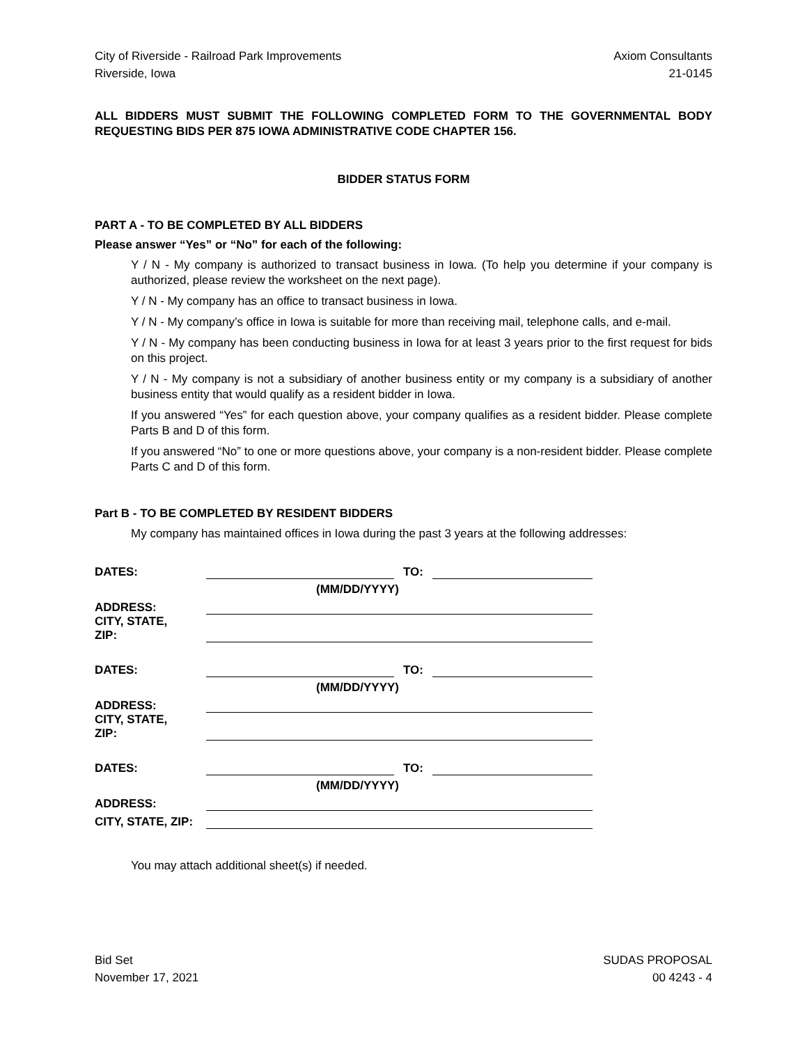City of Riverside - Railroad Park Improvements
Riverside, Iowa
Axiom Consultants
21-0145
ALL BIDDERS MUST SUBMIT THE FOLLOWING COMPLETED FORM TO THE GOVERNMENTAL BODY REQUESTING BIDS PER 875 IOWA ADMINISTRATIVE CODE CHAPTER 156.
BIDDER STATUS FORM
PART A - TO BE COMPLETED BY ALL BIDDERS
Please answer “Yes” or “No” for each of the following:
Y / N - My company is authorized to transact business in Iowa. (To help you determine if your company is authorized, please review the worksheet on the next page).
Y / N - My company has an office to transact business in Iowa.
Y / N - My company’s office in Iowa is suitable for more than receiving mail, telephone calls, and e-mail.
Y / N - My company has been conducting business in Iowa for at least 3 years prior to the first request for bids on this project.
Y / N - My company is not a subsidiary of another business entity or my company is a subsidiary of another business entity that would qualify as a resident bidder in Iowa.
If you answered “Yes” for each question above, your company qualifies as a resident bidder. Please complete Parts B and D of this form.
If you answered “No” to one or more questions above, your company is a non-resident bidder. Please complete Parts C and D of this form.
Part B - TO BE COMPLETED BY RESIDENT BIDDERS
My company has maintained offices in Iowa during the past 3 years at the following addresses:
| DATES: | | TO: | |
| | (MM/DD/YYYY) | | |
| ADDRESS: | | | |
| CITY, STATE, ZIP: | | | |
| DATES: | | TO: | |
| | (MM/DD/YYYY) | | |
| ADDRESS: | | | |
| CITY, STATE, ZIP: | | | |
| DATES: | | TO: | |
| | (MM/DD/YYYY) | | |
| ADDRESS: | | | |
| CITY, STATE, ZIP: | | | |
You may attach additional sheet(s) if needed.
Bid Set
November 17, 2021
SUDAS PROPOSAL
00 4243 - 4